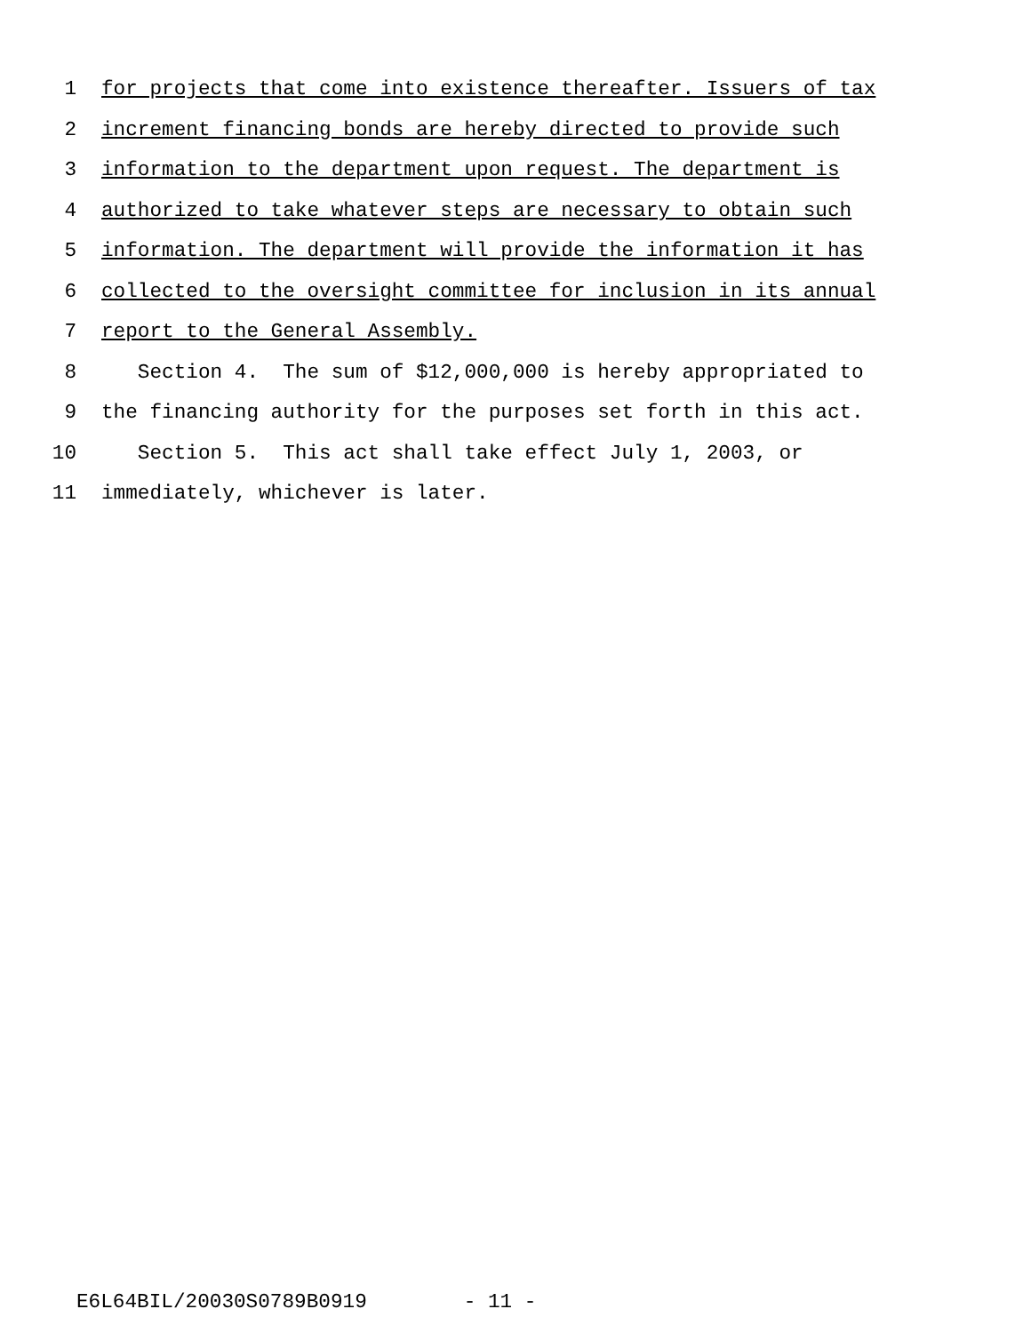1 for projects that come into existence thereafter. Issuers of tax
2 increment financing bonds are hereby directed to provide such
3 information to the department upon request. The department is
4 authorized to take whatever steps are necessary to obtain such
5 information. The department will provide the information it has
6 collected to the oversight committee for inclusion in its annual
7 report to the General Assembly.
8 Section 4. The sum of $12,000,000 is hereby appropriated to
9 the financing authority for the purposes set forth in this act.
10 Section 5. This act shall take effect July 1, 2003, or
11 immediately, whichever is later.
E6L64BIL/20030S0789B0919 - 11 -